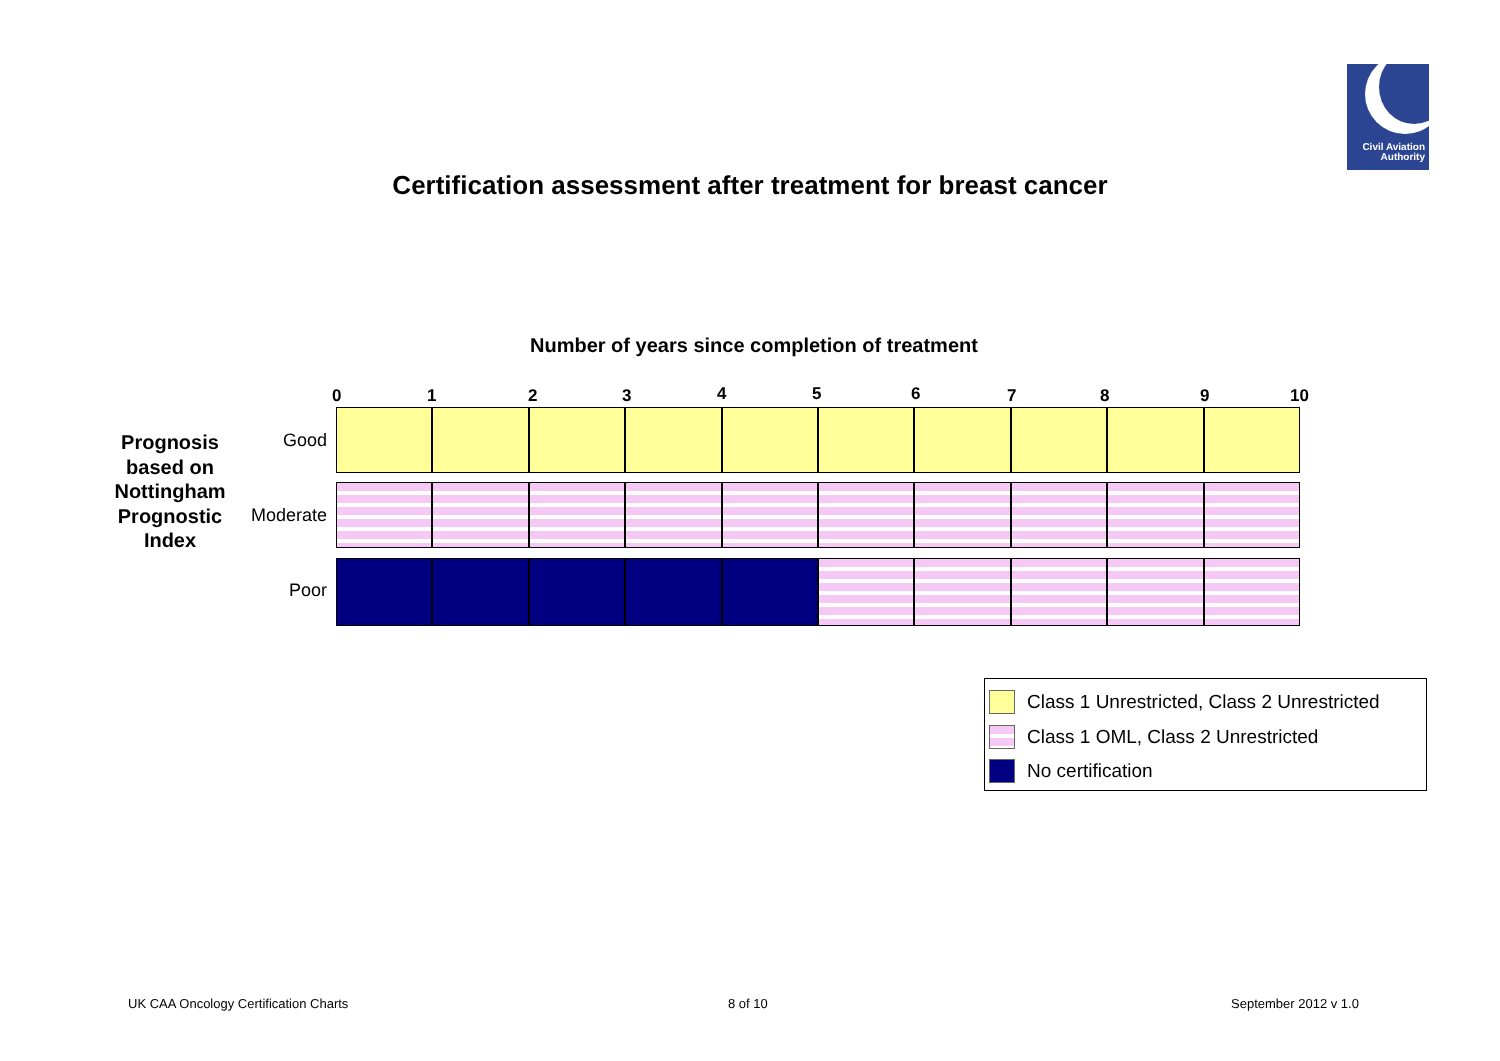Civil Aviation
Authority
Certification assessment after treatment for breast cancer
Number of years since completion of treatment
0 1 2 3 4 5 6 7 8 9 10
Prognosis based on Nottingham Prognostic Index
Good
Moderate
Poor
Class 1 Unrestricted, Class 2 Unrestricted
Class 1 OML, Class 2 Unrestricted
No certification
UK CAA Oncology Certification Charts
8 of 10 September 2012 v 1.0